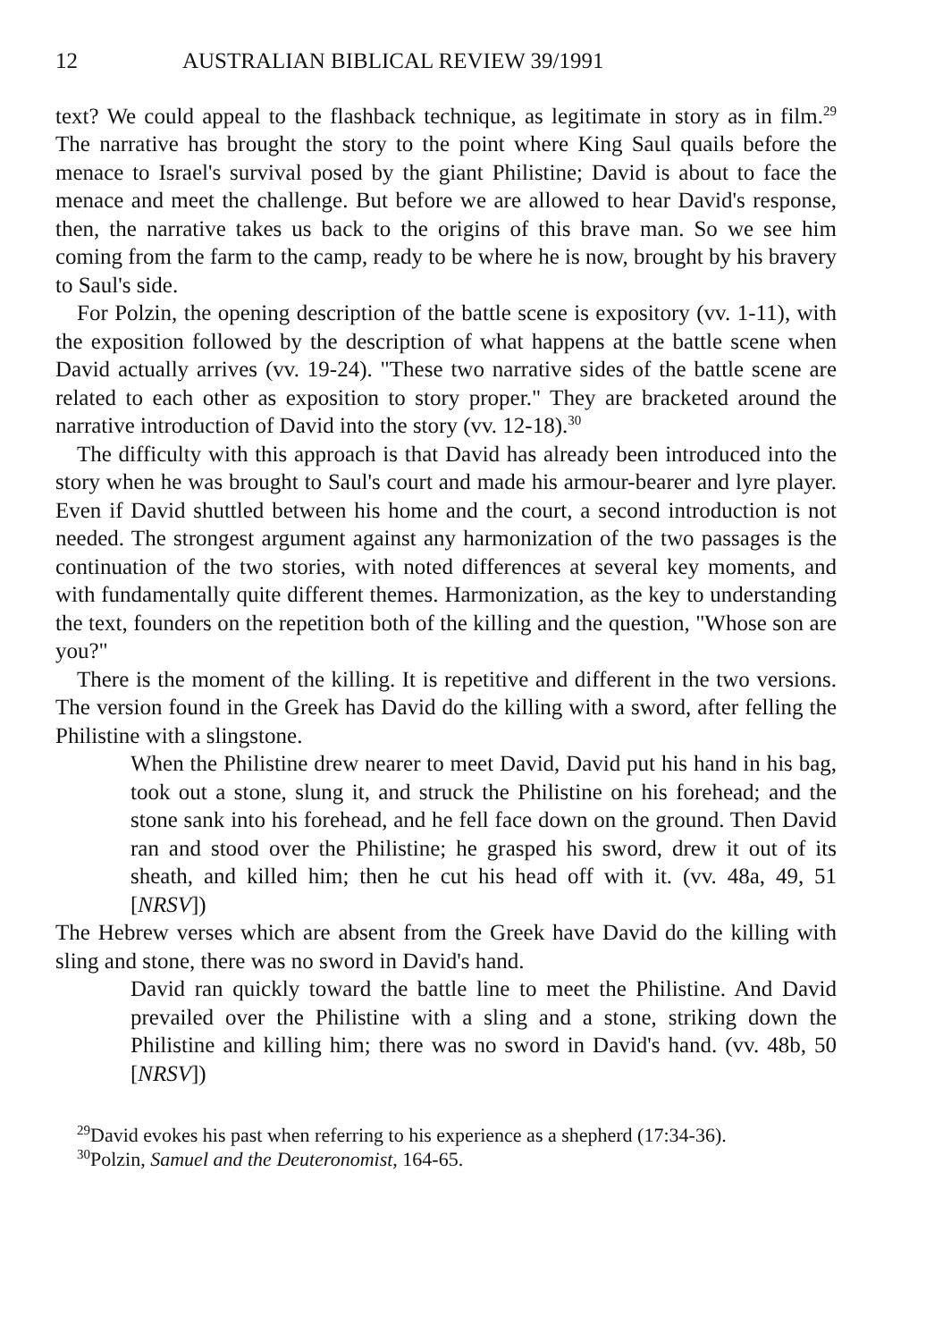12 AUSTRALIAN BIBLICAL REVIEW 39/1991
text? We could appeal to the flashback technique, as legitimate in story as in film.<sup>29</sup> The narrative has brought the story to the point where King Saul quails before the menace to Israel's survival posed by the giant Philistine; David is about to face the menace and meet the challenge. But before we are allowed to hear David's response, then, the narrative takes us back to the origins of this brave man. So we see him coming from the farm to the camp, ready to be where he is now, brought by his bravery to Saul's side.
For Polzin, the opening description of the battle scene is expository (vv. 1-11), with the exposition followed by the description of what happens at the battle scene when David actually arrives (vv. 19-24). "These two narrative sides of the battle scene are related to each other as exposition to story proper." They are bracketed around the narrative introduction of David into the story (vv. 12-18).<sup>30</sup>
The difficulty with this approach is that David has already been introduced into the story when he was brought to Saul's court and made his armour-bearer and lyre player. Even if David shuttled between his home and the court, a second introduction is not needed. The strongest argument against any harmonization of the two passages is the continuation of the two stories, with noted differences at several key moments, and with fundamentally quite different themes. Harmonization, as the key to understanding the text, founders on the repetition both of the killing and the question, "Whose son are you?"
There is the moment of the killing. It is repetitive and different in the two versions. The version found in the Greek has David do the killing with a sword, after felling the Philistine with a slingstone.
When the Philistine drew nearer to meet David, David put his hand in his bag, took out a stone, slung it, and struck the Philistine on his forehead; and the stone sank into his forehead, and he fell face down on the ground. Then David ran and stood over the Philistine; he grasped his sword, drew it out of its sheath, and killed him; then he cut his head off with it. (vv. 48a, 49, 51 [NRSV])
The Hebrew verses which are absent from the Greek have David do the killing with sling and stone, there was no sword in David's hand.
David ran quickly toward the battle line to meet the Philistine. And David prevailed over the Philistine with a sling and a stone, striking down the Philistine and killing him; there was no sword in David's hand. (vv. 48b, 50 [NRSV])
<sup>29</sup> David evokes his past when referring to his experience as a shepherd (17:34-36).
<sup>30</sup> Polzin, Samuel and the Deuteronomist, 164-65.